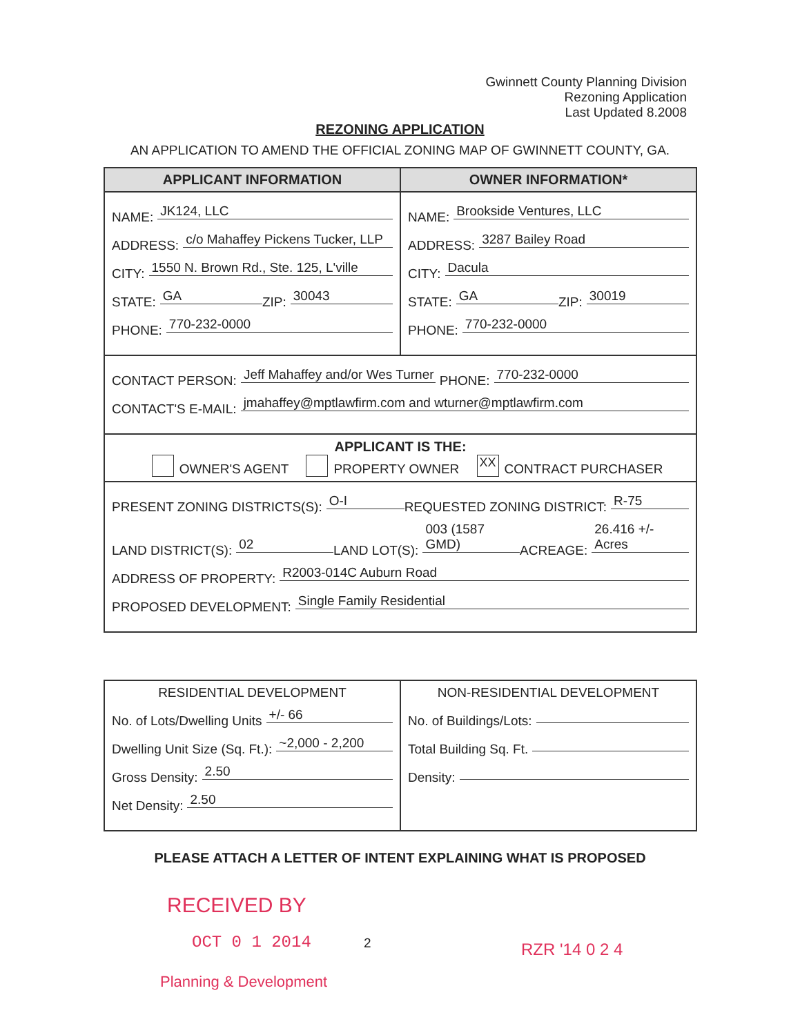Gwinnett County Planning Division
Rezoning Application
Last Updated 8.2008
REZONING APPLICATION
AN APPLICATION TO AMEND THE OFFICIAL ZONING MAP OF GWINNETT COUNTY, GA.
| APPLICANT INFORMATION | OWNER INFORMATION* |
| --- | --- |
| NAME: JK124, LLC ADDRESS: c/o Mahaffey Pickens Tucker, LLP CITY: 1550 N. Brown Rd., Ste. 125, L'ville STATE: GA ZIP: 30043 PHONE: 770-232-0000 | NAME: Brookside Ventures, LLC ADDRESS: 3287 Bailey Road CITY: Dacula STATE: GA ZIP: 30019 PHONE: 770-232-0000 |
| CONTACT PERSON: Jeff Mahaffey and/or Wes Turner PHONE: 770-232-0000 CONTACT'S E-MAIL: jmahaffey@mptlawfirm.com and wturner@mptlawfirm.com | |
| APPLICANT IS THE: OWNER'S AGENT PROPERTY OWNER XX CONTRACT PURCHASER | |
| PRESENT ZONING DISTRICTS(S): O-I REQUESTED ZONING DISTRICT: R-75 LAND DISTRICT(S): 02 LAND LOT(S): 003 (1587 GMD) ACREAGE: 26.416 +/- Acres ADDRESS OF PROPERTY: R2003-014C Auburn Road PROPOSED DEVELOPMENT: Single Family Residential | |
| RESIDENTIAL DEVELOPMENT No. of Lots/Dwelling Units +/- 66 Dwelling Unit Size (Sq. Ft.): ~2,000 - 2,200 Gross Density: 2.50 Net Density: 2.50 | NON-RESIDENTIAL DEVELOPMENT No. of Buildings/Lots: Total Building Sq. Ft. Density: |
PLEASE ATTACH A LETTER OF INTENT EXPLAINING WHAT IS PROPOSED
RECEIVED BY
OCT 0 1 2014 2 RZR '14 0 2 4
Planning & Development